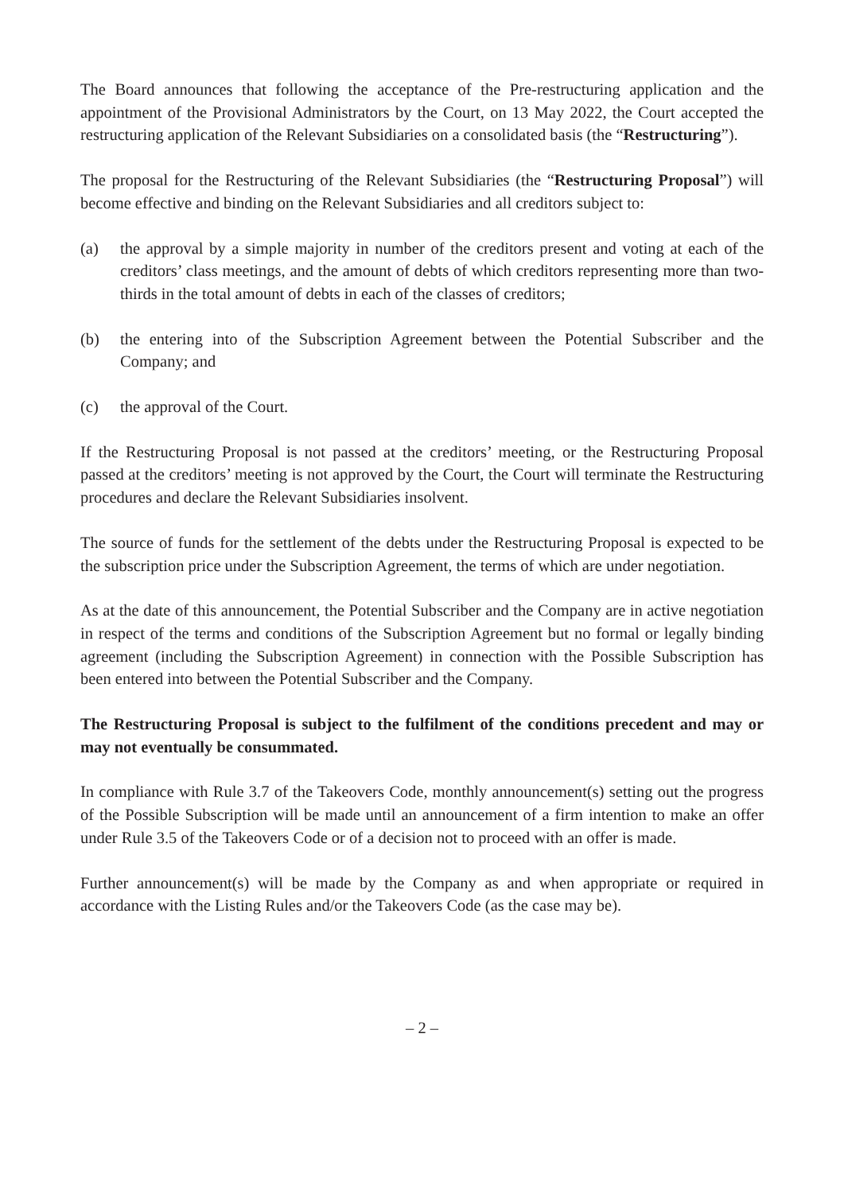The Board announces that following the acceptance of the Pre-restructuring application and the appointment of the Provisional Administrators by the Court, on 13 May 2022, the Court accepted the restructuring application of the Relevant Subsidiaries on a consolidated basis (the “Restructuring”).
The proposal for the Restructuring of the Relevant Subsidiaries (the “Restructuring Proposal”) will become effective and binding on the Relevant Subsidiaries and all creditors subject to:
(a) the approval by a simple majority in number of the creditors present and voting at each of the creditors’ class meetings, and the amount of debts of which creditors representing more than two-thirds in the total amount of debts in each of the classes of creditors;
(b) the entering into of the Subscription Agreement between the Potential Subscriber and the Company; and
(c) the approval of the Court.
If the Restructuring Proposal is not passed at the creditors’ meeting, or the Restructuring Proposal passed at the creditors’ meeting is not approved by the Court, the Court will terminate the Restructuring procedures and declare the Relevant Subsidiaries insolvent.
The source of funds for the settlement of the debts under the Restructuring Proposal is expected to be the subscription price under the Subscription Agreement, the terms of which are under negotiation.
As at the date of this announcement, the Potential Subscriber and the Company are in active negotiation in respect of the terms and conditions of the Subscription Agreement but no formal or legally binding agreement (including the Subscription Agreement) in connection with the Possible Subscription has been entered into between the Potential Subscriber and the Company.
The Restructuring Proposal is subject to the fulfilment of the conditions precedent and may or may not eventually be consummated.
In compliance with Rule 3.7 of the Takeovers Code, monthly announcement(s) setting out the progress of the Possible Subscription will be made until an announcement of a firm intention to make an offer under Rule 3.5 of the Takeovers Code or of a decision not to proceed with an offer is made.
Further announcement(s) will be made by the Company as and when appropriate or required in accordance with the Listing Rules and/or the Takeovers Code (as the case may be).
– 2 –